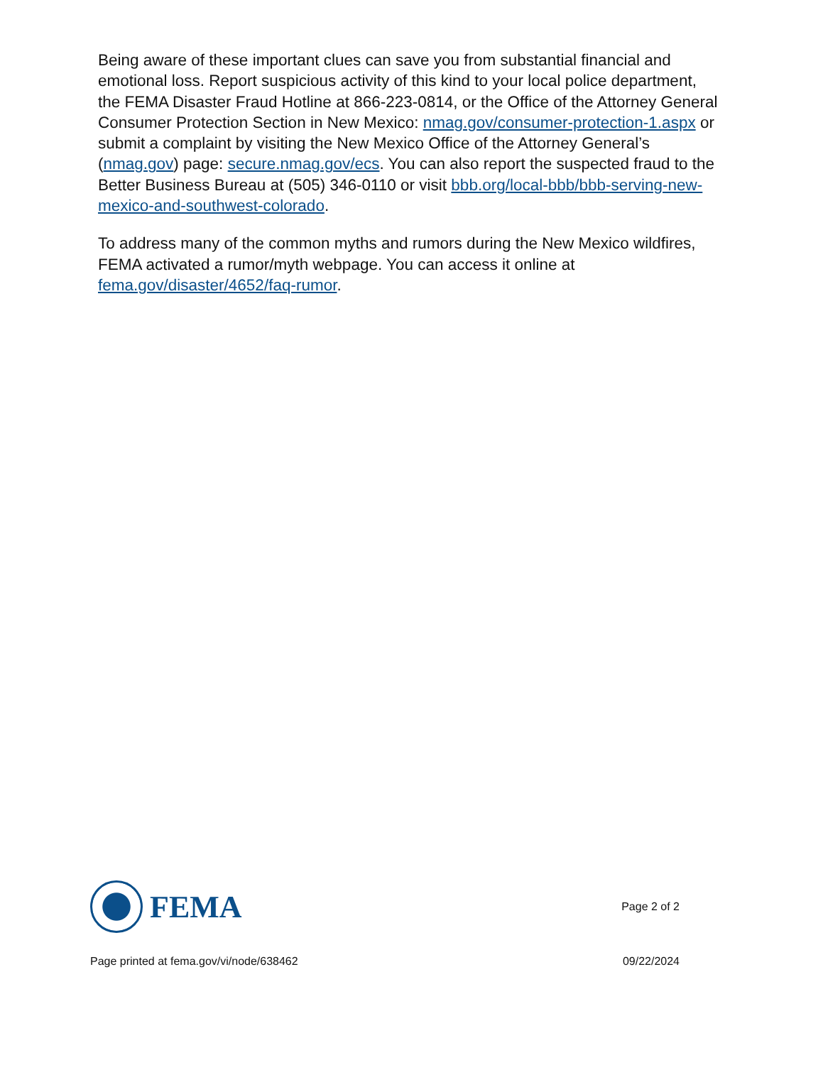Being aware of these important clues can save you from substantial financial and emotional loss. Report suspicious activity of this kind to your local police department, the FEMA Disaster Fraud Hotline at 866-223-0814, or the Office of the Attorney General Consumer Protection Section in New Mexico: nmag.gov/consumer-protection-1.aspx or submit a complaint by visiting the New Mexico Office of the Attorney General’s (nmag.gov) page: secure.nmag.gov/ecs. You can also report the suspected fraud to the Better Business Bureau at (505) 346-0110 or visit bbb.org/local-bbb/bbb-serving-new-mexico-and-southwest-colorado.
To address many of the common myths and rumors during the New Mexico wildfires, FEMA activated a rumor/myth webpage. You can access it online at fema.gov/disaster/4652/faq-rumor.
FEMA
Page 2 of 2
Page printed at fema.gov/vi/node/638462 09/22/2024